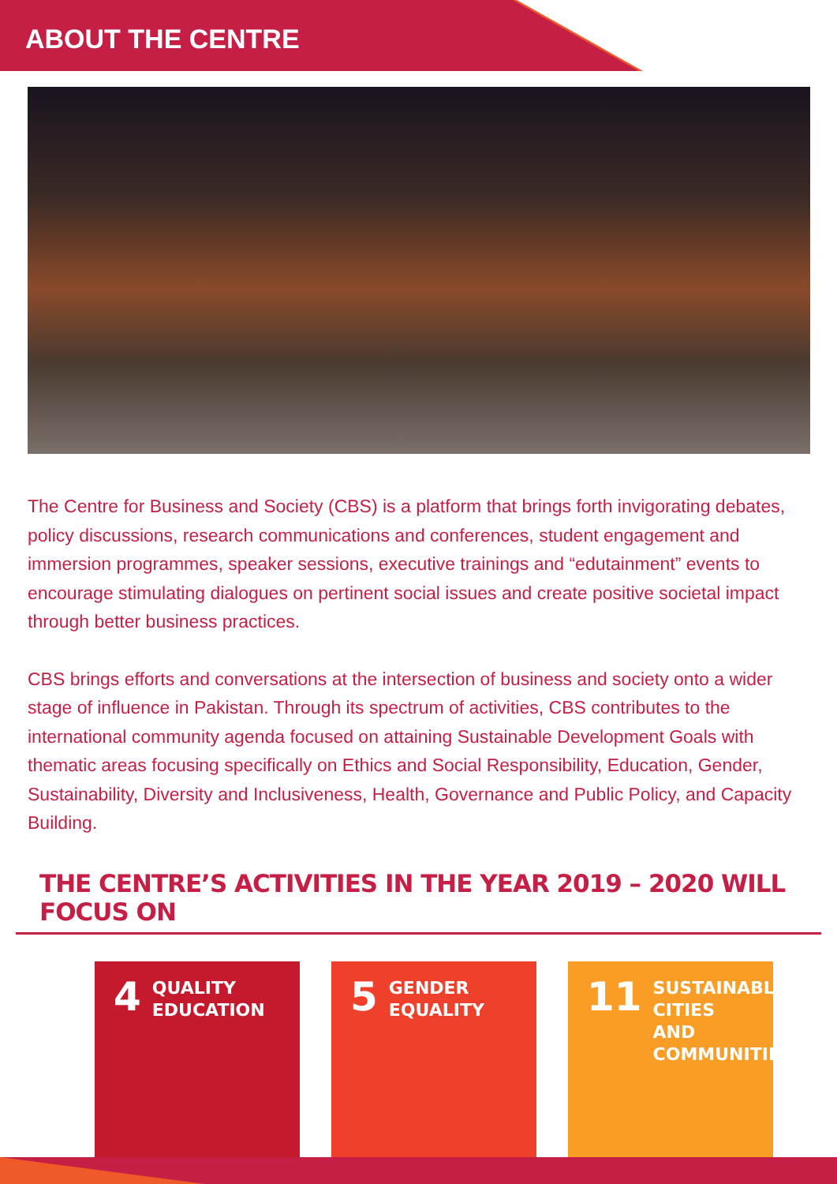ABOUT THE CENTRE
The Centre for Business and Society (CBS) is a platform that brings forth invigorating debates, policy discussions, research communications and conferences, student engagement and immersion programmes, speaker sessions, executive trainings and “edutainment” events to encourage stimulating dialogues on pertinent social issues and create positive societal impact through better business practices.
CBS brings efforts and conversations at the intersection of business and society onto a wider stage of influence in Pakistan. Through its spectrum of activities, CBS contributes to the international community agenda focused on attaining Sustainable Development Goals with thematic areas focusing specifically on Ethics and Social Responsibility, Education, Gender, Sustainability, Diversity and Inclusiveness, Health, Governance and Public Policy, and Capacity Building.
THE CENTRE’S ACTIVITIES IN THE YEAR 2019 – 2020 WILL FOCUS ON
4 QUALITY
EDUCATION
5 GENDER
EQUALITY
11 SUSTAINABLE CITIES
AND COMMUNITIES